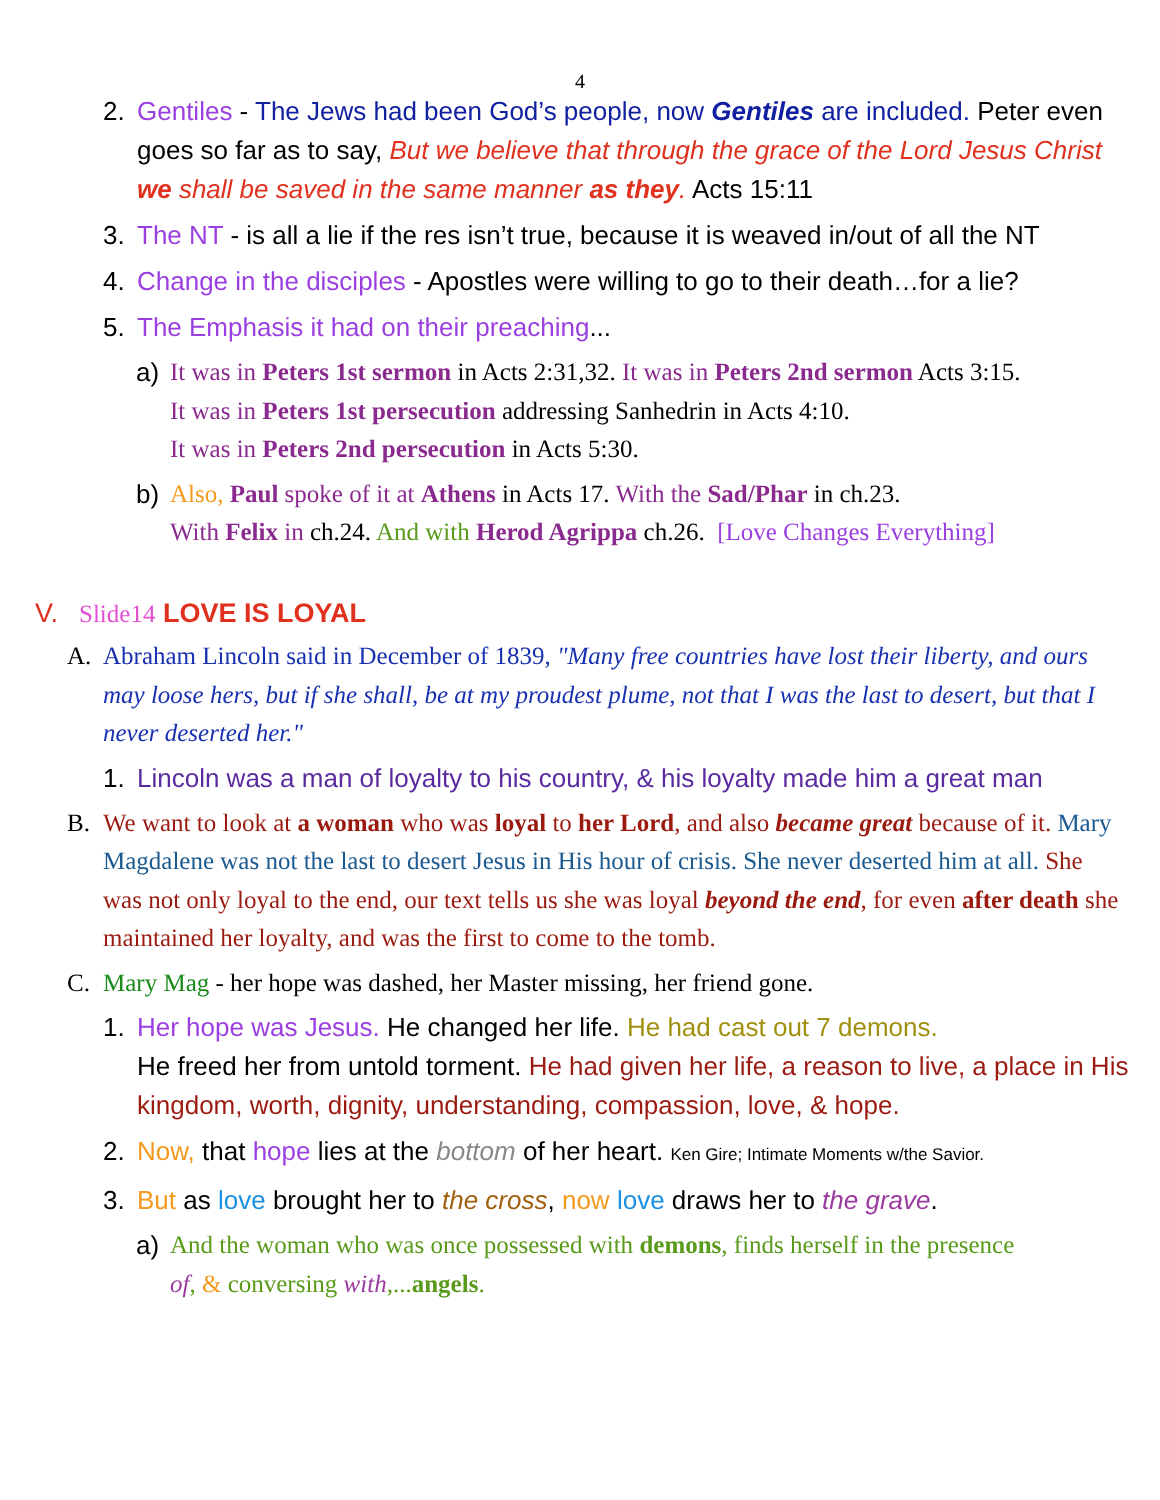4
2. Gentiles - The Jews had been God’s people, now Gentiles are included. Peter even goes so far as to say, But we believe that through the grace of the Lord Jesus Christ we shall be saved in the same manner as they. Acts 15:11
3. The NT - is all a lie if the res isn’t true, because it is weaved in/out of all the NT
4. Change in the disciples - Apostles were willing to go to their death…for a lie?
5. The Emphasis it had on their preaching...
a) It was in Peters 1st sermon in Acts 2:31,32. It was in Peters 2nd sermon Acts 3:15.
It was in Peters 1st persecution addressing Sanhedrin in Acts 4:10.
It was in Peters 2nd persecution in Acts 5:30.
b) Also, Paul spoke of it at Athens in Acts 17. With the Sad/Phar in ch.23.
With Felix in ch.24. And with Herod Agrippa ch.26. [Love Changes Everything]
V. Slide14 LOVE IS LOYAL
A. Abraham Lincoln said in December of 1839, "Many free countries have lost their liberty, and ours may loose hers, but if she shall, be at my proudest plume, not that I was the last to desert, but that I never deserted her."
1. Lincoln was a man of loyalty to his country, & his loyalty made him a great man
B. We want to look at a woman who was loyal to her Lord, and also became great because of it. Mary Magdalene was not the last to desert Jesus in His hour of crisis. She never deserted him at all. She was not only loyal to the end, our text tells us she was loyal beyond the end, for even after death she maintained her loyalty, and was the first to come to the tomb.
C. Mary Mag - her hope was dashed, her Master missing, her friend gone.
1. Her hope was Jesus. He changed her life. He had cast out 7 demons.
He freed her from untold torment. He had given her life, a reason to live, a place in His kingdom, worth, dignity, understanding, compassion, love, & hope.
2. Now, that hope lies at the bottom of her heart. Ken Gire; Intimate Moments w/the Savior.
3. But as love brought her to the cross, now love draws her to the grave.
a) And the woman who was once possessed with demons, finds herself in the presence of, & conversing with,...angels.